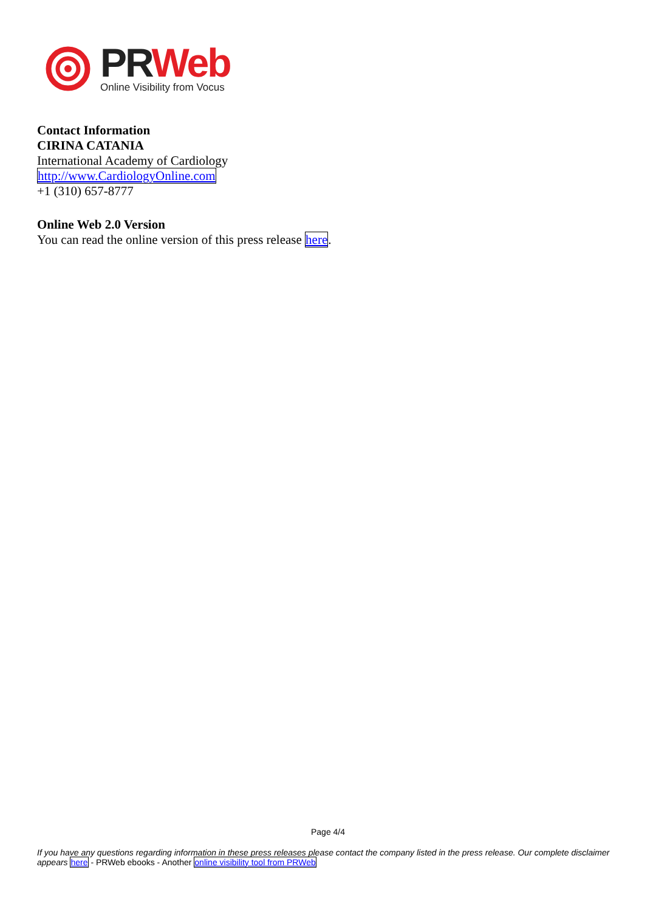PR Web
Online Visibility from Vocus
Contact Information
CIRINA CATANIA
International Academy of Cardiology
http://www.CardiologyOnline.com
+1 (310) 657-8777
Online Web 2.0 Version
You can read the online version of this press release here.
Page 4/4
If you have any questions regarding information in these press releases please contact the company listed in the press release. Our complete disclaimer appears here - PRWeb ebooks - Another online visibility tool from PRWeb